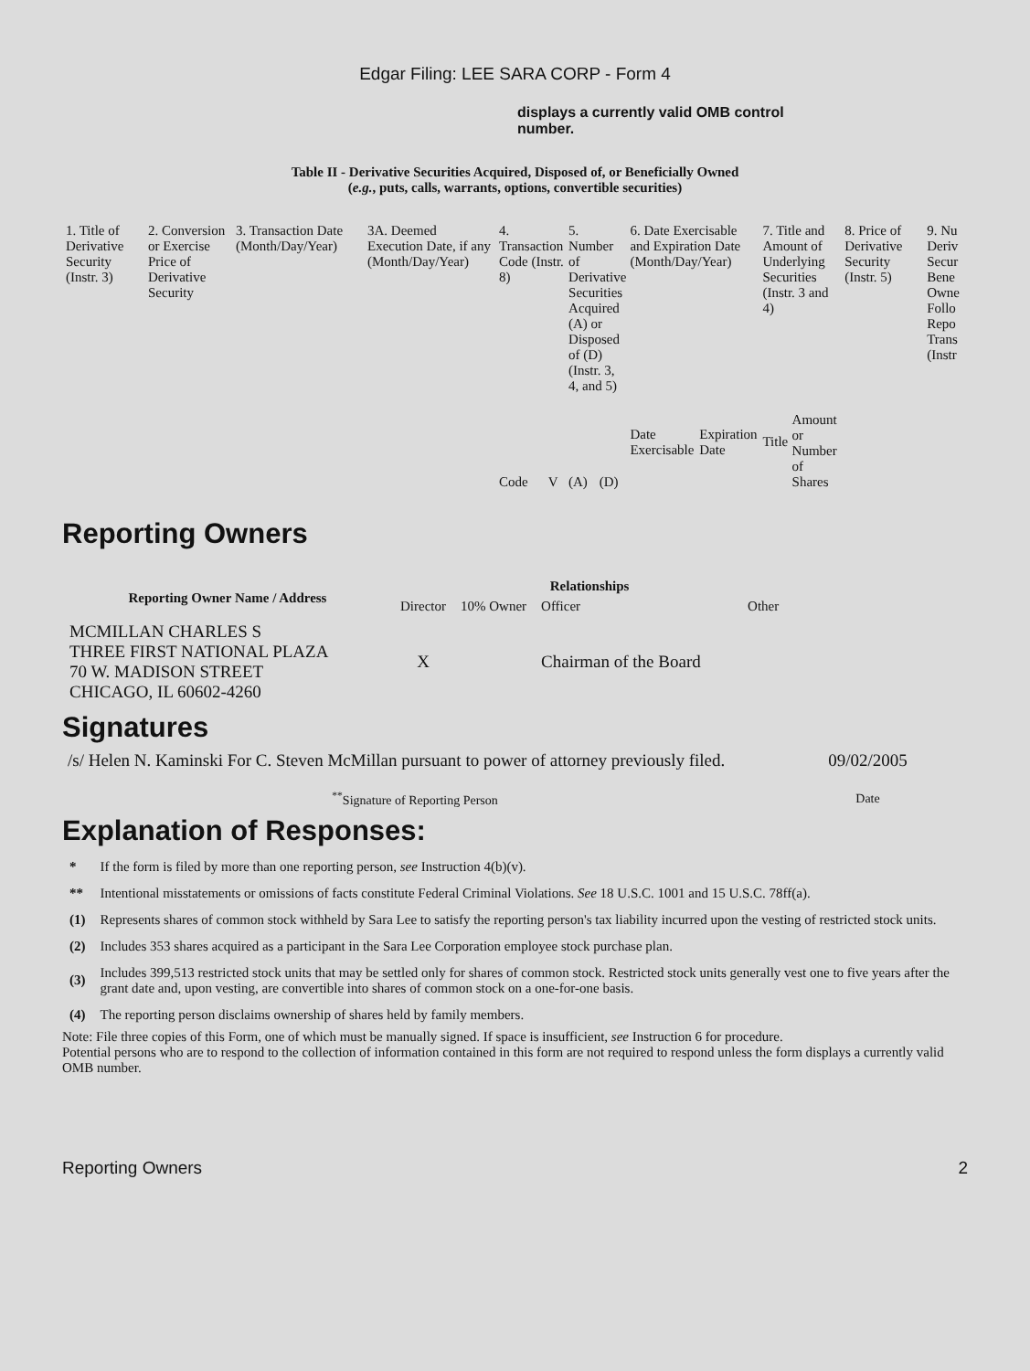Edgar Filing: LEE SARA CORP - Form 4
displays a currently valid OMB control number.
Table II - Derivative Securities Acquired, Disposed of, or Beneficially Owned
(e.g., puts, calls, warrants, options, convertible securities)
| 1. Title of Derivative Security (Instr. 3) | 2. Conversion or Exercise Price of Derivative Security | 3. Transaction Date (Month/Day/Year) | 3A. Deemed Execution Date, if any (Month/Day/Year) | 4. Transaction Code (Instr. 8) | | 5. Number of Derivative Securities Acquired (A) or Disposed of (D) (Instr. 3, 4, and 5) | | 6. Date Exercisable and Expiration Date (Month/Day/Year) | | 7. Title and Amount of Underlying Securities (Instr. 3 and 4) | | 8. Price of Derivative Security (Instr. 5) | 9. Nu Deriv Secur Bene Owne Follo Repo Trans (Instr |
| | | | | Code | V | (A) | (D) | Date Exercisable | Expiration Date | Title | Amount or Number of Shares | | |
Reporting Owners
| Reporting Owner Name / Address | Relationships | | | |
| --- | --- | --- | --- | --- |
| | Director | 10% Owner | Officer | Other |
| MCMILLAN CHARLES S THREE FIRST NATIONAL PLAZA 70 W. MADISON STREET CHICAGO, IL 60602-4260 | X | | Chairman of the Board | |
Signatures
| /s/ Helen N. Kaminski For C. Steven McMillan pursuant to power of attorney previously filed. | 09/02/2005 |
| <sup>**</sup> Signature of Reporting Person | Date |
Explanation of Responses:
| * | If the form is filed by more than one reporting person, see Instruction 4(b)(v). |
| ** | Intentional misstatements or omissions of facts constitute Federal Criminal Violations. See 18 U.S.C. 1001 and 15 U.S.C. 78ff(a). |
| (1) | Represents shares of common stock withheld by Sara Lee to satisfy the reporting person's tax liability incurred upon the vesting of restricted stock units. |
| (2) | Includes 353 shares acquired as a participant in the Sara Lee Corporation employee stock purchase plan. |
| (3) | Includes 399,513 restricted stock units that may be settled only for shares of common stock. Restricted stock units generally vest one to five years after the grant date and, upon vesting, are convertible into shares of common stock on a one-for-one basis. |
| (4) | The reporting person disclaims ownership of shares held by family members. |
Note: File three copies of this Form, one of which must be manually signed. If space is insufficient, see Instruction 6 for procedure.
Potential persons who are to respond to the collection of information contained in this form are not required to respond unless the form displays a currently valid OMB number.
Reporting Owners 2